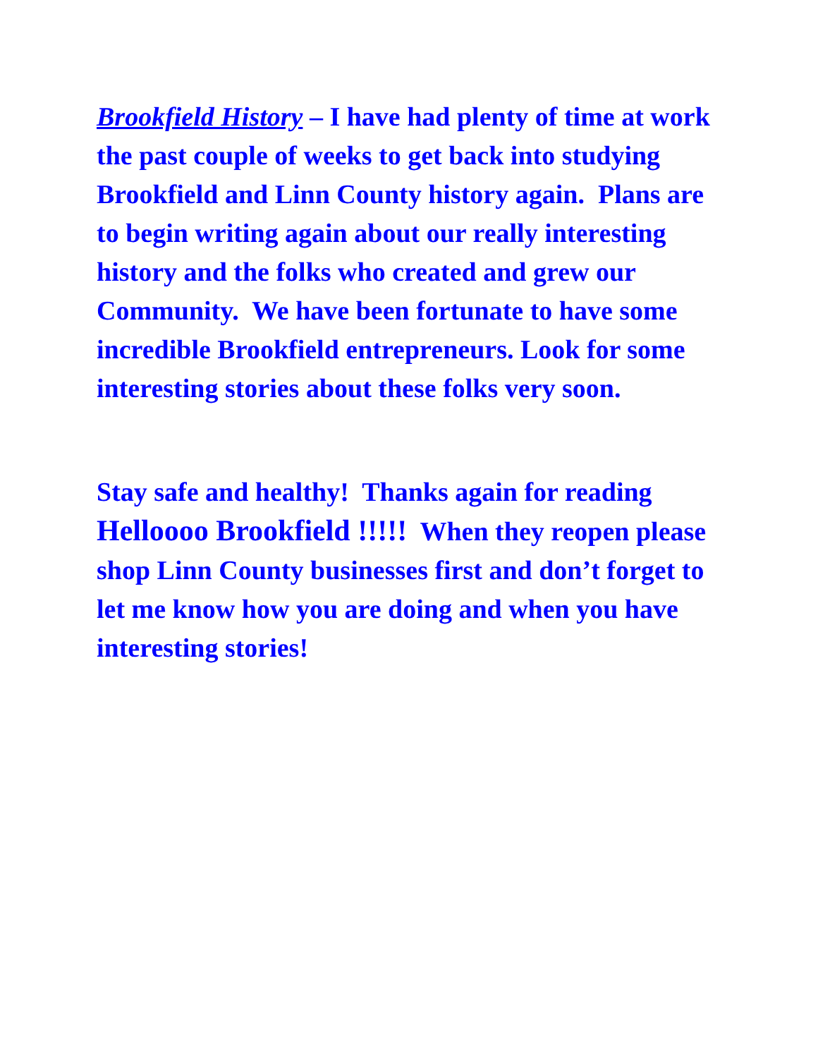Brookfield History – I have had plenty of time at work the past couple of weeks to get back into studying Brookfield and Linn County history again. Plans are to begin writing again about our really interesting history and the folks who created and grew our Community. We have been fortunate to have some incredible Brookfield entrepreneurs. Look for some interesting stories about these folks very soon.
Stay safe and healthy! Thanks again for reading Helloooo Brookfield !!!!! When they reopen please shop Linn County businesses first and don’t forget to let me know how you are doing and when you have interesting stories!